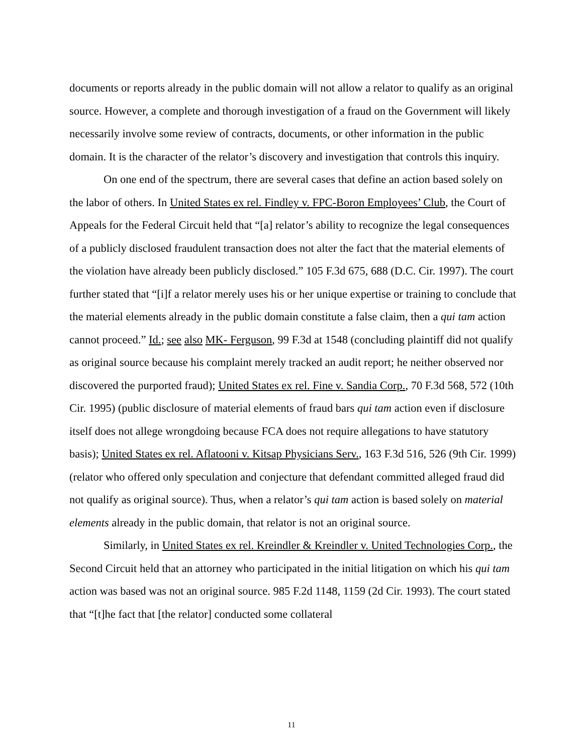documents or reports already in the public domain will not allow a relator to qualify as an original source. However, a complete and thorough investigation of a fraud on the Government will likely necessarily involve some review of contracts, documents, or other information in the public domain. It is the character of the relator’s discovery and investigation that controls this inquiry.
On one end of the spectrum, there are several cases that define an action based solely on the labor of others. In United States ex rel. Findley v. FPC-Boron Employees’ Club, the Court of Appeals for the Federal Circuit held that “[a] relator’s ability to recognize the legal consequences of a publicly disclosed fraudulent transaction does not alter the fact that the material elements of the violation have already been publicly disclosed.” 105 F.3d 675, 688 (D.C. Cir. 1997). The court further stated that “[i]f a relator merely uses his or her unique expertise or training to conclude that the material elements already in the public domain constitute a false claim, then a qui tam action cannot proceed.” Id.; see also MK- Ferguson, 99 F.3d at 1548 (concluding plaintiff did not qualify as original source because his complaint merely tracked an audit report; he neither observed nor discovered the purported fraud); United States ex rel. Fine v. Sandia Corp., 70 F.3d 568, 572 (10th Cir. 1995) (public disclosure of material elements of fraud bars qui tam action even if disclosure itself does not allege wrongdoing because FCA does not require allegations to have statutory basis); United States ex rel. Aflatooni v. Kitsap Physicians Serv., 163 F.3d 516, 526 (9th Cir. 1999) (relator who offered only speculation and conjecture that defendant committed alleged fraud did not qualify as original source). Thus, when a relator’s qui tam action is based solely on material elements already in the public domain, that relator is not an original source.
Similarly, in United States ex rel. Kreindler & Kreindler v. United Technologies Corp., the Second Circuit held that an attorney who participated in the initial litigation on which his qui tam action was based was not an original source. 985 F.2d 1148, 1159 (2d Cir. 1993). The court stated that “[t]he fact that [the relator] conducted some collateral
11